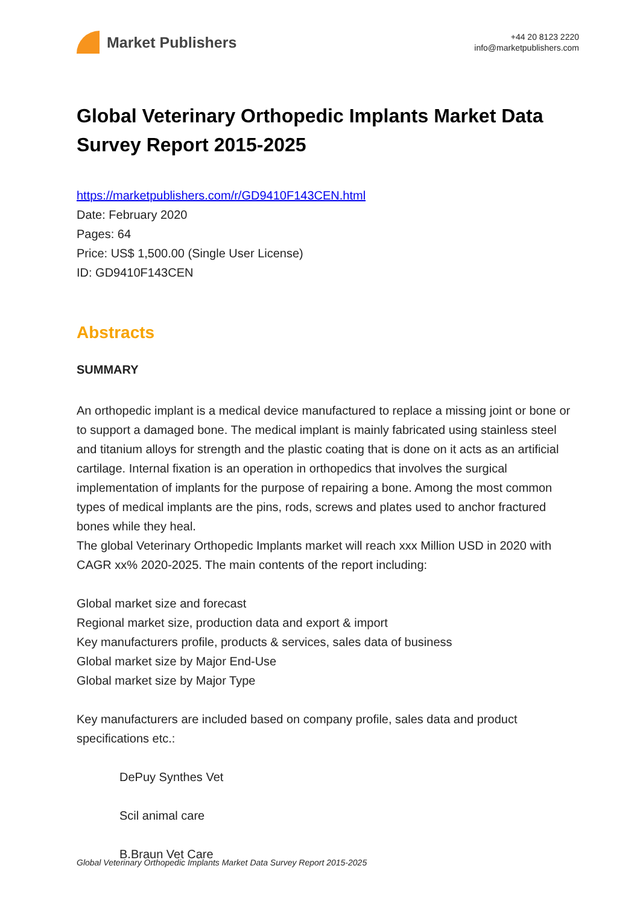Market Publishers
+44 20 8123 2220
info@marketpublishers.com
Global Veterinary Orthopedic Implants Market Data Survey Report 2015-2025
https://marketpublishers.com/r/GD9410F143CEN.html
Date: February 2020
Pages: 64
Price: US$ 1,500.00 (Single User License)
ID: GD9410F143CEN
Abstracts
SUMMARY
An orthopedic implant is a medical device manufactured to replace a missing joint or bone or to support a damaged bone. The medical implant is mainly fabricated using stainless steel and titanium alloys for strength and the plastic coating that is done on it acts as an artificial cartilage. Internal fixation is an operation in orthopedics that involves the surgical implementation of implants for the purpose of repairing a bone. Among the most common types of medical implants are the pins, rods, screws and plates used to anchor fractured bones while they heal.
The global Veterinary Orthopedic Implants market will reach xxx Million USD in 2020 with CAGR xx% 2020-2025. The main contents of the report including:
Global market size and forecast
Regional market size, production data and export & import
Key manufacturers profile, products & services, sales data of business
Global market size by Major End-Use
Global market size by Major Type
Key manufacturers are included based on company profile, sales data and product specifications etc.:
DePuy Synthes Vet
Scil animal care
B.Braun Vet Care
Global Veterinary Orthopedic Implants Market Data Survey Report 2015-2025